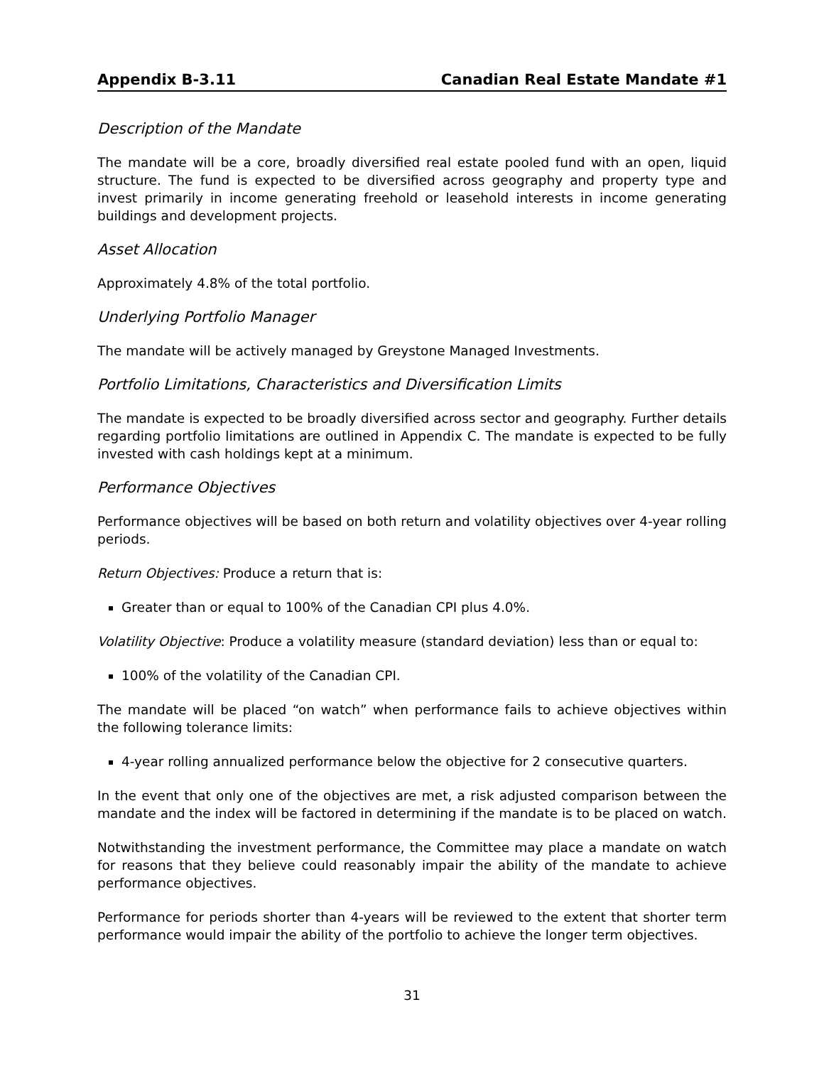Appendix B-3.11 Canadian Real Estate Mandate #1
Description of the Mandate
The mandate will be a core, broadly diversified real estate pooled fund with an open, liquid structure. The fund is expected to be diversified across geography and property type and invest primarily in income generating freehold or leasehold interests in income generating buildings and development projects.
Asset Allocation
Approximately 4.8% of the total portfolio.
Underlying Portfolio Manager
The mandate will be actively managed by Greystone Managed Investments.
Portfolio Limitations, Characteristics and Diversification Limits
The mandate is expected to be broadly diversified across sector and geography. Further details regarding portfolio limitations are outlined in Appendix C. The mandate is expected to be fully invested with cash holdings kept at a minimum.
Performance Objectives
Performance objectives will be based on both return and volatility objectives over 4-year rolling periods.
Return Objectives: Produce a return that is:
Greater than or equal to 100% of the Canadian CPI plus 4.0%.
Volatility Objective: Produce a volatility measure (standard deviation) less than or equal to:
100% of the volatility of the Canadian CPI.
The mandate will be placed “on watch” when performance fails to achieve objectives within the following tolerance limits:
4-year rolling annualized performance below the objective for 2 consecutive quarters.
In the event that only one of the objectives are met, a risk adjusted comparison between the mandate and the index will be factored in determining if the mandate is to be placed on watch.
Notwithstanding the investment performance, the Committee may place a mandate on watch for reasons that they believe could reasonably impair the ability of the mandate to achieve performance objectives.
Performance for periods shorter than 4-years will be reviewed to the extent that shorter term performance would impair the ability of the portfolio to achieve the longer term objectives.
31